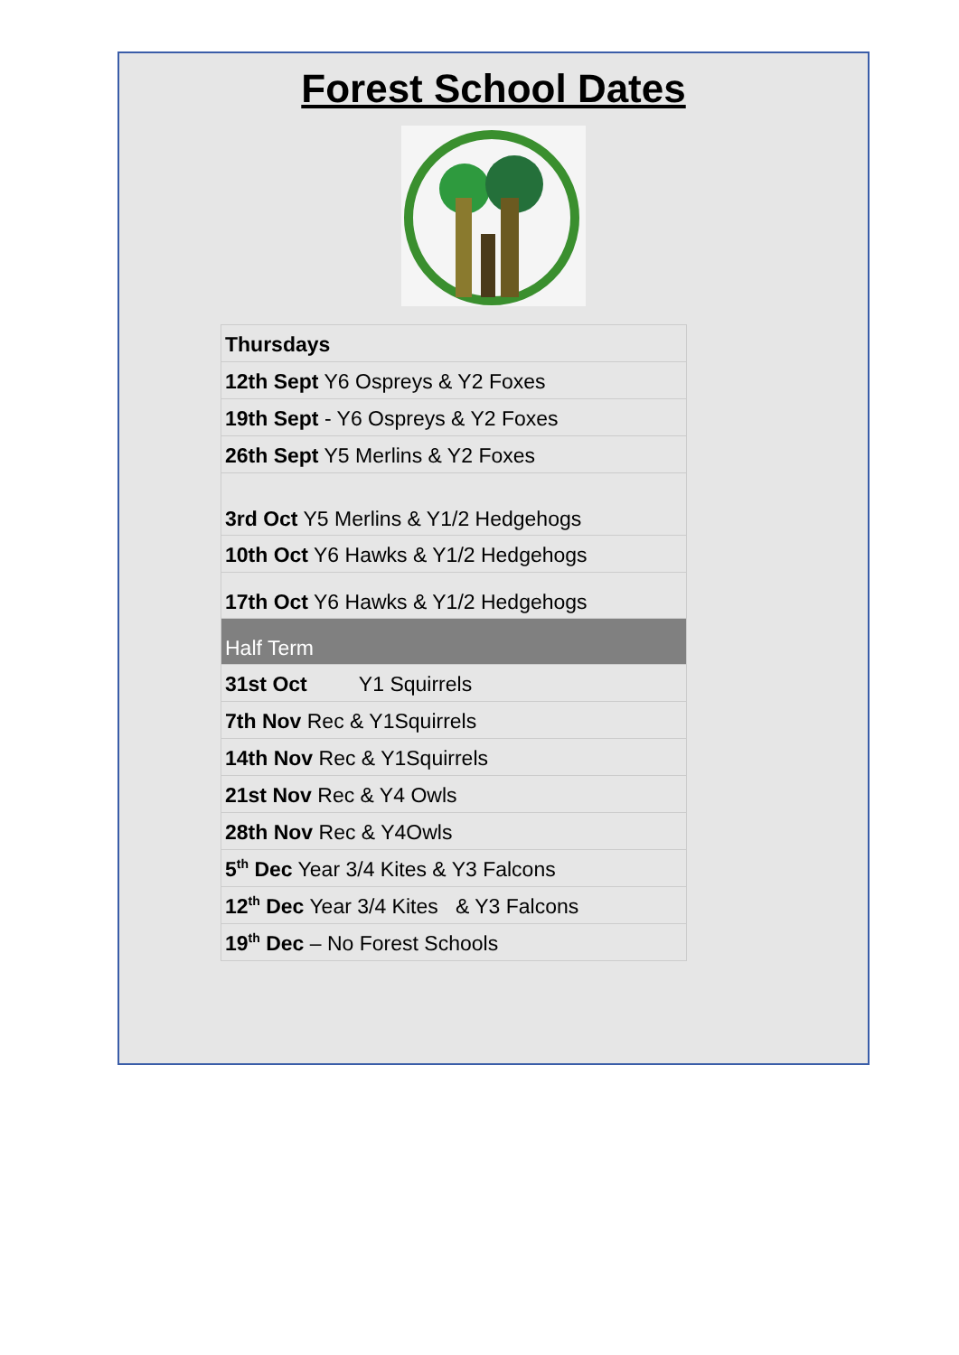Forest School Dates
| Thursdays |
| 12th Sept Y6 Ospreys & Y2 Foxes |
| 19th Sept - Y6 Ospreys & Y2 Foxes |
| 26th Sept Y5 Merlins & Y2 Foxes |
| 3rd Oct Y5 Merlins & Y1/2 Hedgehogs |
| 10th Oct Y6 Hawks & Y1/2 Hedgehogs |
| 17th Oct Y6 Hawks & Y1/2 Hedgehogs |
| Half Term |
| 31st Oct Y1 Squirrels |
| 7th Nov Rec & Y1Squirrels |
| 14th Nov Rec & Y1Squirrels |
| 21st Nov Rec & Y4 Owls |
| 28th Nov Rec & Y4Owls |
| 5<sup>th</sup> Dec Year 3/4 Kites & Y3 Falcons |
| 12<sup>th</sup> Dec Year 3/4 Kites & Y3 Falcons |
| 19<sup>th</sup> Dec – No Forest Schools |